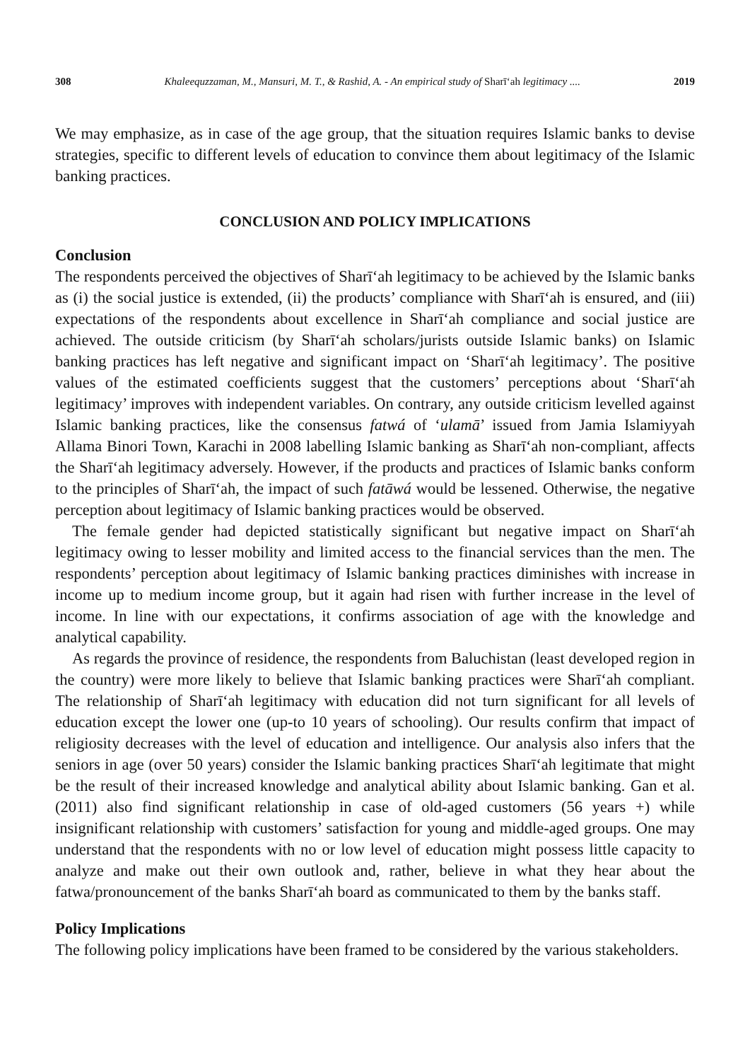308 Khaleequzzaman, M., Mansuri, M. T., & Rashid, A. - An empirical study of Sharīʻah legitimacy .... 2019
We may emphasize, as in case of the age group, that the situation requires Islamic banks to devise strategies, specific to different levels of education to convince them about legitimacy of the Islamic banking practices.
CONCLUSION AND POLICY IMPLICATIONS
Conclusion
The respondents perceived the objectives of Sharīʻah legitimacy to be achieved by the Islamic banks as (i) the social justice is extended, (ii) the products’ compliance with Sharīʻah is ensured, and (iii) expectations of the respondents about excellence in Sharīʻah compliance and social justice are achieved. The outside criticism (by Sharīʻah scholars/jurists outside Islamic banks) on Islamic banking practices has left negative and significant impact on ‘Sharīʻah legitimacy’. The positive values of the estimated coefficients suggest that the customers’ perceptions about ‘Sharīʻah legitimacy’ improves with independent variables. On contrary, any outside criticism levelled against Islamic banking practices, like the consensus fatwá of ‘ulamā’ issued from Jamia Islamiyyah Allama Binori Town, Karachi in 2008 labelling Islamic banking as Sharīʻah non-compliant, affects the Sharīʻah legitimacy adversely. However, if the products and practices of Islamic banks conform to the principles of Sharīʻah, the impact of such fatāwá would be lessened. Otherwise, the negative perception about legitimacy of Islamic banking practices would be observed.
The female gender had depicted statistically significant but negative impact on Sharīʻah legitimacy owing to lesser mobility and limited access to the financial services than the men. The respondents’ perception about legitimacy of Islamic banking practices diminishes with increase in income up to medium income group, but it again had risen with further increase in the level of income. In line with our expectations, it confirms association of age with the knowledge and analytical capability.
As regards the province of residence, the respondents from Baluchistan (least developed region in the country) were more likely to believe that Islamic banking practices were Sharīʻah compliant. The relationship of Sharīʻah legitimacy with education did not turn significant for all levels of education except the lower one (up-to 10 years of schooling). Our results confirm that impact of religiosity decreases with the level of education and intelligence. Our analysis also infers that the seniors in age (over 50 years) consider the Islamic banking practices Sharīʻah legitimate that might be the result of their increased knowledge and analytical ability about Islamic banking. Gan et al. (2011) also find significant relationship in case of old-aged customers (56 years +) while insignificant relationship with customers’ satisfaction for young and middle-aged groups. One may understand that the respondents with no or low level of education might possess little capacity to analyze and make out their own outlook and, rather, believe in what they hear about the fatwa/pronouncement of the banks Sharīʻah board as communicated to them by the banks staff.
Policy Implications
The following policy implications have been framed to be considered by the various stakeholders.